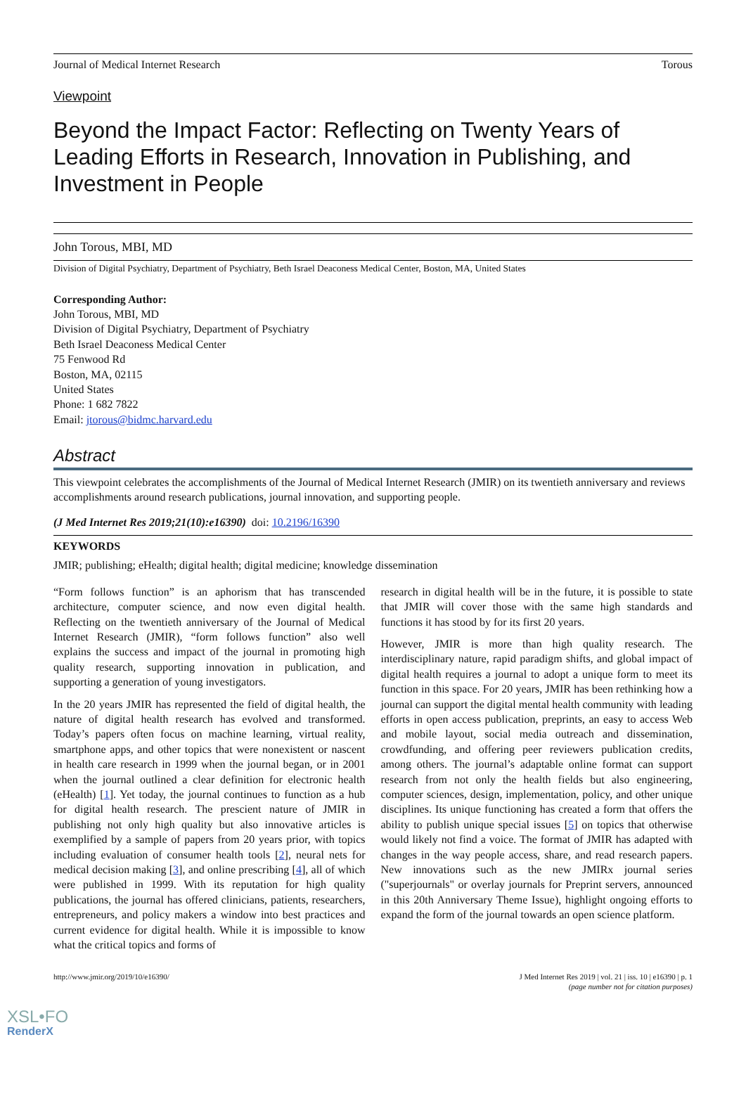Journal of Medical Internet Research Torous
Viewpoint
Beyond the Impact Factor: Reflecting on Twenty Years of Leading Efforts in Research, Innovation in Publishing, and Investment in People
John Torous, MBI, MD
Division of Digital Psychiatry, Department of Psychiatry, Beth Israel Deaconess Medical Center, Boston, MA, United States
Corresponding Author:
John Torous, MBI, MD
Division of Digital Psychiatry, Department of Psychiatry
Beth Israel Deaconess Medical Center
75 Fenwood Rd
Boston, MA, 02115
United States
Phone: 1 682 7822
Email: jtorous@bidmc.harvard.edu
Abstract
This viewpoint celebrates the accomplishments of the Journal of Medical Internet Research (JMIR) on its twentieth anniversary and reviews accomplishments around research publications, journal innovation, and supporting people.
(J Med Internet Res 2019;21(10):e16390) doi: 10.2196/16390
KEYWORDS
JMIR; publishing; eHealth; digital health; digital medicine; knowledge dissemination
“Form follows function” is an aphorism that has transcended architecture, computer science, and now even digital health. Reflecting on the twentieth anniversary of the Journal of Medical Internet Research (JMIR), “form follows function” also well explains the success and impact of the journal in promoting high quality research, supporting innovation in publication, and supporting a generation of young investigators.
In the 20 years JMIR has represented the field of digital health, the nature of digital health research has evolved and transformed. Today’s papers often focus on machine learning, virtual reality, smartphone apps, and other topics that were nonexistent or nascent in health care research in 1999 when the journal began, or in 2001 when the journal outlined a clear definition for electronic health (eHealth) [1]. Yet today, the journal continues to function as a hub for digital health research. The prescient nature of JMIR in publishing not only high quality but also innovative articles is exemplified by a sample of papers from 20 years prior, with topics including evaluation of consumer health tools [2], neural nets for medical decision making [3], and online prescribing [4], all of which were published in 1999. With its reputation for high quality publications, the journal has offered clinicians, patients, researchers, entrepreneurs, and policy makers a window into best practices and current evidence for digital health. While it is impossible to know what the critical topics and forms of
research in digital health will be in the future, it is possible to state that JMIR will cover those with the same high standards and functions it has stood by for its first 20 years.
However, JMIR is more than high quality research. The interdisciplinary nature, rapid paradigm shifts, and global impact of digital health requires a journal to adopt a unique form to meet its function in this space. For 20 years, JMIR has been rethinking how a journal can support the digital mental health community with leading efforts in open access publication, preprints, an easy to access Web and mobile layout, social media outreach and dissemination, crowdfunding, and offering peer reviewers publication credits, among others. The journal’s adaptable online format can support research from not only the health fields but also engineering, computer sciences, design, implementation, policy, and other unique disciplines. Its unique functioning has created a form that offers the ability to publish unique special issues [5] on topics that otherwise would likely not find a voice. The format of JMIR has adapted with changes in the way people access, share, and read research papers. New innovations such as the new JMIRx journal series ("superjournals" or overlay journals for Preprint servers, announced in this 20th Anniversary Theme Issue), highlight ongoing efforts to expand the form of the journal towards an open science platform.
http://www.jmir.org/2019/10/e16390/ J Med Internet Res 2019 | vol. 21 | iss. 10 | e16390 | p. 1
(page number not for citation purposes)
XSL•FO
RenderX